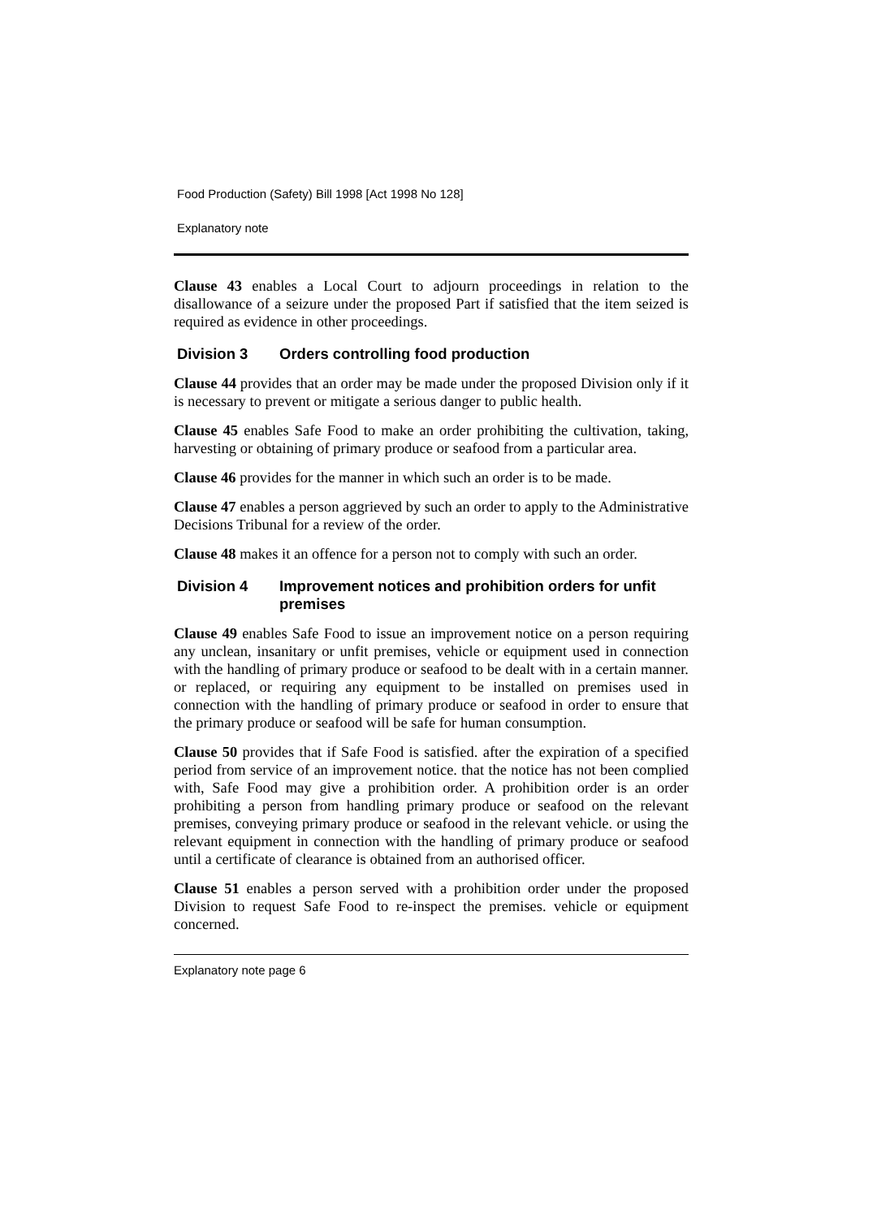Food Production (Safety) Bill 1998 [Act 1998 No 128]
Explanatory note
Clause 43 enables a Local Court to adjourn proceedings in relation to the disallowance of a seizure under the proposed Part if satisfied that the item seized is required as evidence in other proceedings.
Division 3 Orders controlling food production
Clause 44 provides that an order may be made under the proposed Division only if it is necessary to prevent or mitigate a serious danger to public health.
Clause 45 enables Safe Food to make an order prohibiting the cultivation, taking, harvesting or obtaining of primary produce or seafood from a particular area.
Clause 46 provides for the manner in which such an order is to be made.
Clause 47 enables a person aggrieved by such an order to apply to the Administrative Decisions Tribunal for a review of the order.
Clause 48 makes it an offence for a person not to comply with such an order.
Division 4 Improvement notices and prohibition orders for unfit premises
Clause 49 enables Safe Food to issue an improvement notice on a person requiring any unclean, insanitary or unfit premises, vehicle or equipment used in connection with the handling of primary produce or seafood to be dealt with in a certain manner. or replaced, or requiring any equipment to be installed on premises used in connection with the handling of primary produce or seafood in order to ensure that the primary produce or seafood will be safe for human consumption.
Clause 50 provides that if Safe Food is satisfied. after the expiration of a specified period from service of an improvement notice. that the notice has not been complied with, Safe Food may give a prohibition order. A prohibition order is an order prohibiting a person from handling primary produce or seafood on the relevant premises, conveying primary produce or seafood in the relevant vehicle. or using the relevant equipment in connection with the handling of primary produce or seafood until a certificate of clearance is obtained from an authorised officer.
Clause 51 enables a person served with a prohibition order under the proposed Division to request Safe Food to re-inspect the premises. vehicle or equipment concerned.
Explanatory note page 6